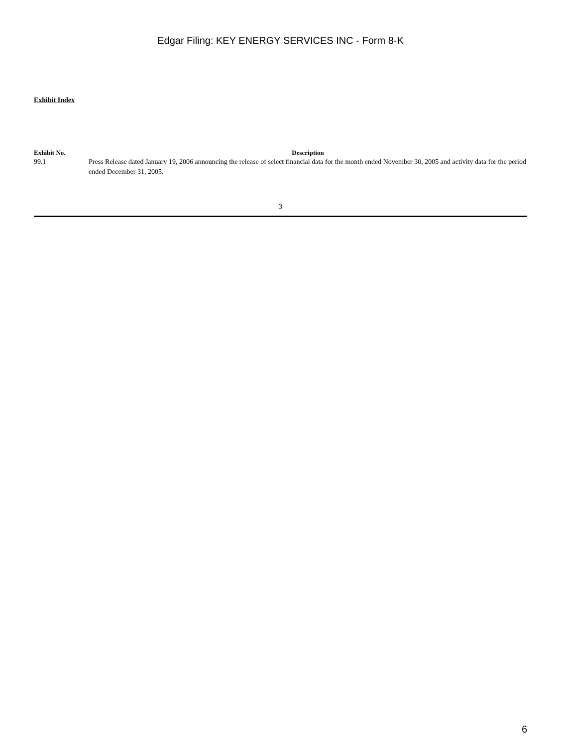Edgar Filing: KEY ENERGY SERVICES INC - Form 8-K
Exhibit Index
| Exhibit No. | Description |
| --- | --- |
| 99.1 | Press Release dated January 19, 2006 announcing the release of select financial data for the month ended November 30, 2005 and activity data for the period ended December 31, 2005. |
3
6